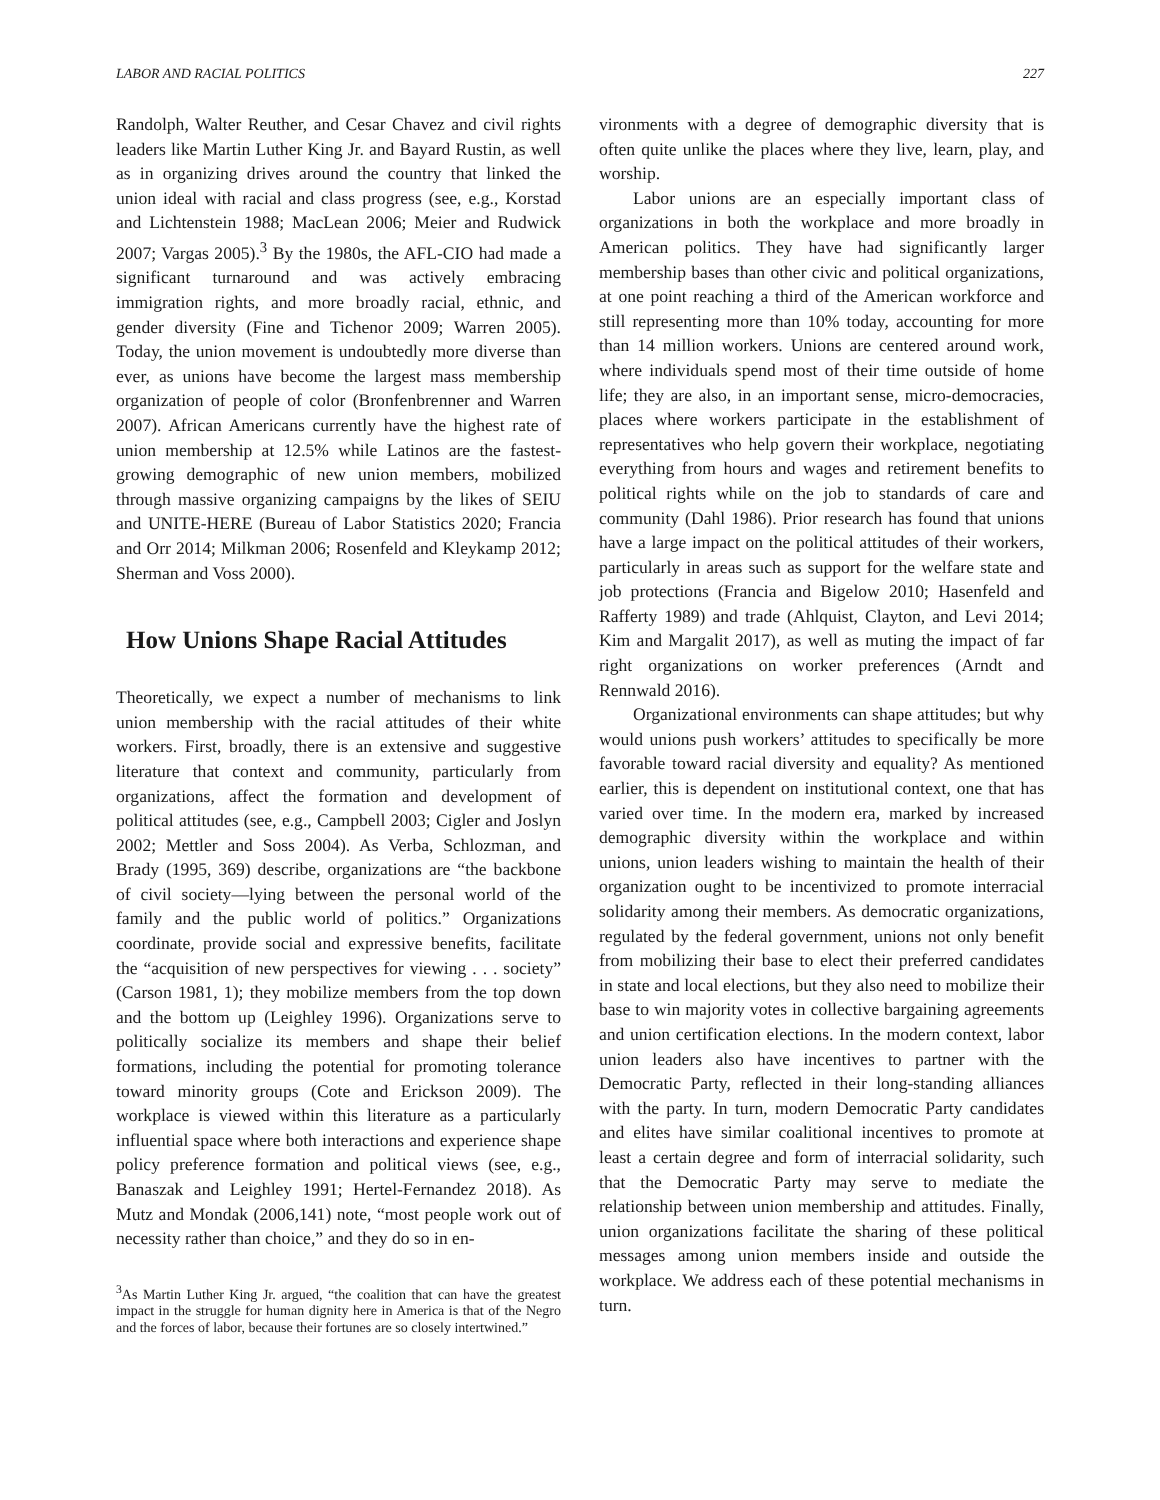LABOR AND RACIAL POLITICS 227
Randolph, Walter Reuther, and Cesar Chavez and civil rights leaders like Martin Luther King Jr. and Bayard Rustin, as well as in organizing drives around the country that linked the union ideal with racial and class progress (see, e.g., Korstad and Lichtenstein 1988; MacLean 2006; Meier and Rudwick 2007; Vargas 2005).<sup>3</sup> By the 1980s, the AFL-CIO had made a significant turnaround and was actively embracing immigration rights, and more broadly racial, ethnic, and gender diversity (Fine and Tichenor 2009; Warren 2005). Today, the union movement is undoubtedly more diverse than ever, as unions have become the largest mass membership organization of people of color (Bronfenbrenner and Warren 2007). African Americans currently have the highest rate of union membership at 12.5% while Latinos are the fastest-growing demographic of new union members, mobilized through massive organizing campaigns by the likes of SEIU and UNITE-HERE (Bureau of Labor Statistics 2020; Francia and Orr 2014; Milkman 2006; Rosenfeld and Kleykamp 2012; Sherman and Voss 2000).
How Unions Shape Racial Attitudes
Theoretically, we expect a number of mechanisms to link union membership with the racial attitudes of their white workers. First, broadly, there is an extensive and suggestive literature that context and community, particularly from organizations, affect the formation and development of political attitudes (see, e.g., Campbell 2003; Cigler and Joslyn 2002; Mettler and Soss 2004). As Verba, Schlozman, and Brady (1995, 369) describe, organizations are “the backbone of civil society—lying between the personal world of the family and the public world of politics.” Organizations coordinate, provide social and expressive benefits, facilitate the “acquisition of new perspectives for viewing . . . society” (Carson 1981, 1); they mobilize members from the top down and the bottom up (Leighley 1996). Organizations serve to politically socialize its members and shape their belief formations, including the potential for promoting tolerance toward minority groups (Cote and Erickson 2009). The workplace is viewed within this literature as a particularly influential space where both interactions and experience shape policy preference formation and political views (see, e.g., Banaszak and Leighley 1991; Hertel-Fernandez 2018). As Mutz and Mondak (2006,141) note, “most people work out of necessity rather than choice,” and they do so in en-
<sup>3</sup> As Martin Luther King Jr. argued, “the coalition that can have the greatest impact in the struggle for human dignity here in America is that of the Negro and the forces of labor, because their fortunes are so closely intertwined.”
vironments with a degree of demographic diversity that is often quite unlike the places where they live, learn, play, and worship.
Labor unions are an especially important class of organizations in both the workplace and more broadly in American politics. They have had significantly larger membership bases than other civic and political organizations, at one point reaching a third of the American workforce and still representing more than 10% today, accounting for more than 14 million workers. Unions are centered around work, where individuals spend most of their time outside of home life; they are also, in an important sense, micro-democracies, places where workers participate in the establishment of representatives who help govern their workplace, negotiating everything from hours and wages and retirement benefits to political rights while on the job to standards of care and community (Dahl 1986). Prior research has found that unions have a large impact on the political attitudes of their workers, particularly in areas such as support for the welfare state and job protections (Francia and Bigelow 2010; Hasenfeld and Rafferty 1989) and trade (Ahlquist, Clayton, and Levi 2014; Kim and Margalit 2017), as well as muting the impact of far right organizations on worker preferences (Arndt and Rennwald 2016).
Organizational environments can shape attitudes; but why would unions push workers’ attitudes to specifically be more favorable toward racial diversity and equality? As mentioned earlier, this is dependent on institutional context, one that has varied over time. In the modern era, marked by increased demographic diversity within the workplace and within unions, union leaders wishing to maintain the health of their organization ought to be incentivized to promote interracial solidarity among their members. As democratic organizations, regulated by the federal government, unions not only benefit from mobilizing their base to elect their preferred candidates in state and local elections, but they also need to mobilize their base to win majority votes in collective bargaining agreements and union certification elections. In the modern context, labor union leaders also have incentives to partner with the Democratic Party, reflected in their long-standing alliances with the party. In turn, modern Democratic Party candidates and elites have similar coalitional incentives to promote at least a certain degree and form of interracial solidarity, such that the Democratic Party may serve to mediate the relationship between union membership and attitudes. Finally, union organizations facilitate the sharing of these political messages among union members inside and outside the workplace. We address each of these potential mechanisms in turn.